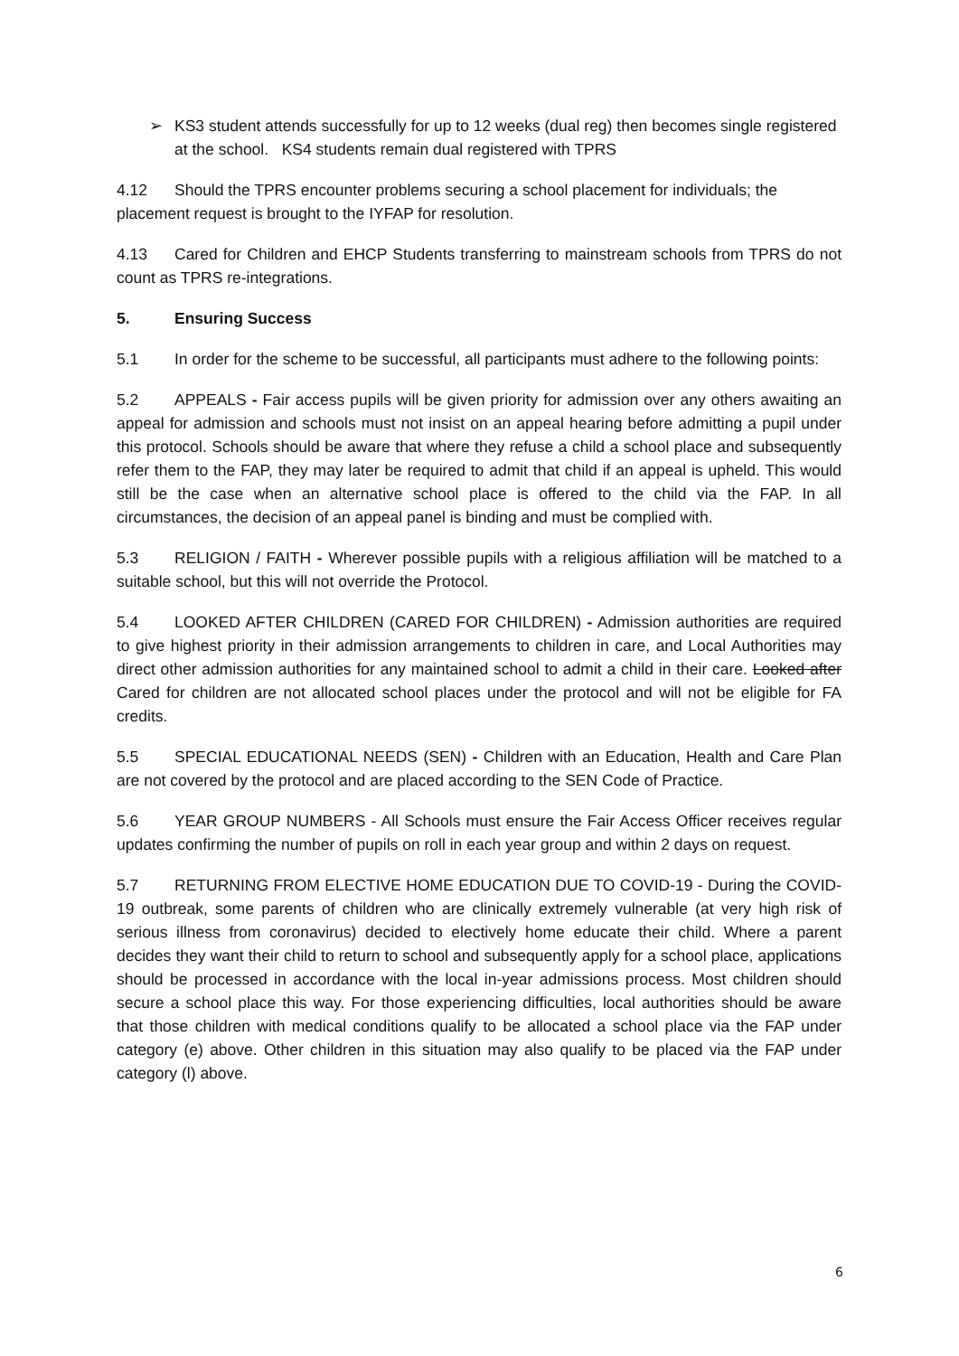➢ KS3 student attends successfully for up to 12 weeks (dual reg) then becomes single registered at the school. KS4 students remain dual registered with TPRS
4.12 Should the TPRS encounter problems securing a school placement for individuals; the placement request is brought to the IYFAP for resolution.
4.13 Cared for Children and EHCP Students transferring to mainstream schools from TPRS do not count as TPRS re-integrations.
5. Ensuring Success
5.1 In order for the scheme to be successful, all participants must adhere to the following points:
5.2 APPEALS - Fair access pupils will be given priority for admission over any others awaiting an appeal for admission and schools must not insist on an appeal hearing before admitting a pupil under this protocol. Schools should be aware that where they refuse a child a school place and subsequently refer them to the FAP, they may later be required to admit that child if an appeal is upheld. This would still be the case when an alternative school place is offered to the child via the FAP. In all circumstances, the decision of an appeal panel is binding and must be complied with.
5.3 RELIGION / FAITH - Wherever possible pupils with a religious affiliation will be matched to a suitable school, but this will not override the Protocol.
5.4 LOOKED AFTER CHILDREN (CARED FOR CHILDREN) - Admission authorities are required to give highest priority in their admission arrangements to children in care, and Local Authorities may direct other admission authorities for any maintained school to admit a child in their care. Looked after Cared for children are not allocated school places under the protocol and will not be eligible for FA credits.
5.5 SPECIAL EDUCATIONAL NEEDS (SEN) - Children with an Education, Health and Care Plan are not covered by the protocol and are placed according to the SEN Code of Practice.
5.6 YEAR GROUP NUMBERS - All Schools must ensure the Fair Access Officer receives regular updates confirming the number of pupils on roll in each year group and within 2 days on request.
5.7 RETURNING FROM ELECTIVE HOME EDUCATION DUE TO COVID-19 - During the COVID-19 outbreak, some parents of children who are clinically extremely vulnerable (at very high risk of serious illness from coronavirus) decided to electively home educate their child. Where a parent decides they want their child to return to school and subsequently apply for a school place, applications should be processed in accordance with the local in-year admissions process. Most children should secure a school place this way. For those experiencing difficulties, local authorities should be aware that those children with medical conditions qualify to be allocated a school place via the FAP under category (e) above. Other children in this situation may also qualify to be placed via the FAP under category (l) above.
6